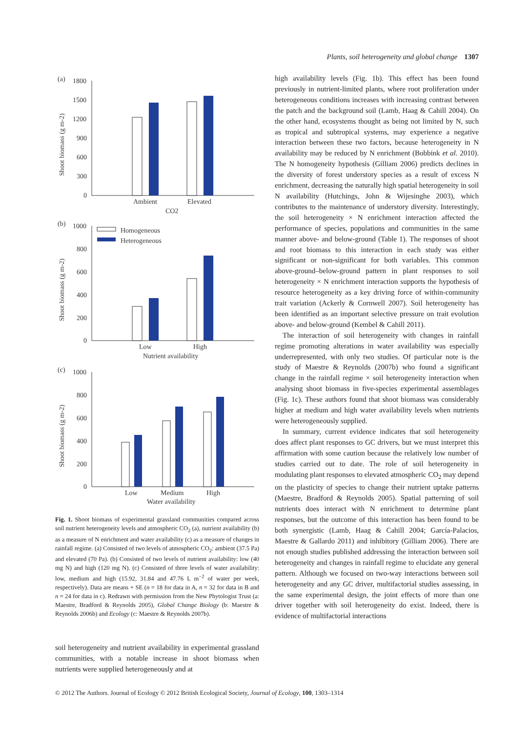Plants, soil heterogeneity and global change 1307
(a)
1800
1500
1200
900
600
300
0
Ambient
Elevated
CO2
Shoot biomass (g m-2)
(b)
1000
800
600
400
200
0
Homogeneous
Heterogeneous
Low
High
Nutrient availability
Shoot biomass (g m-2)
(c)
1000
800
600
400
200
0
Low
Medium
High
Water availability
Shoot biomass (g m-2)
Fig. 1. Shoot biomass of experimental grassland communities compared across soil nutrient heterogeneity levels and atmospheric CO<sub>2</sub> (a), nutrient availability (b) as a measure of N enrichment and water availability (c) as a measure of changes in rainfall regime. (a) Consisted of two levels of atmospheric CO<sub>2</sub>: ambient (37.5 Pa) and elevated (70 Pa). (b) Consisted of two levels of nutrient availability: low (40 mg N) and high (120 mg N). (c) Consisted of three levels of water availability: low, medium and high (15.92, 31.84 and 47.76 L m<sup>−2</sup> of water per week, respectively). Data are means + SE (n = 18 for data in A, n = 32 for data in B and n = 24 for data in c). Redrawn with permission from the New Phytologist Trust (a: Maestre, Bradford & Reynolds 2005), Global Change Biology (b: Maestre & Reynolds 2006b) and Ecology (c: Maestre & Reynolds 2007b).
soil heterogeneity and nutrient availability in experimental grassland communities, with a notable increase in shoot biomass when nutrients were supplied heterogeneously and at
high availability levels (Fig. 1b). This effect has been found previously in nutrient-limited plants, where root proliferation under heterogeneous conditions increases with increasing contrast between the patch and the background soil (Lamb, Haag & Cahill 2004). On the other hand, ecosystems thought as being not limited by N, such as tropical and subtropical systems, may experience a negative interaction between these two factors, because heterogeneity in N availability may be reduced by N enrichment (Bobbink et al. 2010). The N homogeneity hypothesis (Gilliam 2006) predicts declines in the diversity of forest understory species as a result of excess N enrichment, decreasing the naturally high spatial heterogeneity in soil N availability (Hutchings, John & Wijesinghe 2003), which contributes to the maintenance of understory diversity. Interestingly, the soil heterogeneity × N enrichment interaction affected the performance of species, populations and communities in the same manner above- and below-ground (Table 1). The responses of shoot and root biomass to this interaction in each study was either significant or non-significant for both variables. This common above-ground–below-ground pattern in plant responses to soil heterogeneity × N enrichment interaction supports the hypothesis of resource heterogeneity as a key driving force of within-community trait variation (Ackerly & Cornwell 2007). Soil heterogeneity has been identified as an important selective pressure on trait evolution above- and below-ground (Kembel & Cahill 2011).
The interaction of soil heterogeneity with changes in rainfall regime promoting alterations in water availability was especially underrepresented, with only two studies. Of particular note is the study of Maestre & Reynolds (2007b) who found a significant change in the rainfall regime × soil heterogeneity interaction when analysing shoot biomass in five-species experimental assemblages (Fig. 1c). These authors found that shoot biomass was considerably higher at medium and high water availability levels when nutrients were heterogeneously supplied.
In summary, current evidence indicates that soil heterogeneity does affect plant responses to GC drivers, but we must interpret this affirmation with some caution because the relatively low number of studies carried out to date. The role of soil heterogeneity in modulating plant responses to elevated atmospheric CO<sub>2</sub> may depend on the plasticity of species to change their nutrient uptake patterns (Maestre, Bradford & Reynolds 2005). Spatial patterning of soil nutrients does interact with N enrichment to determine plant responses, but the outcome of this interaction has been found to be both synergistic (Lamb, Haag & Cahill 2004; García-Palacios, Maestre & Gallardo 2011) and inhibitory (Gilliam 2006). There are not enough studies published addressing the interaction between soil heterogeneity and changes in rainfall regime to elucidate any general pattern. Although we focused on two-way interactions between soil heterogeneity and any GC driver, multifactorial studies assessing, in the same experimental design, the joint effects of more than one driver together with soil heterogeneity do exist. Indeed, there is evidence of multifactorial interactions
© 2012 The Authors. Journal of Ecology © 2012 British Ecological Society, Journal of Ecology, 100, 1303–1314